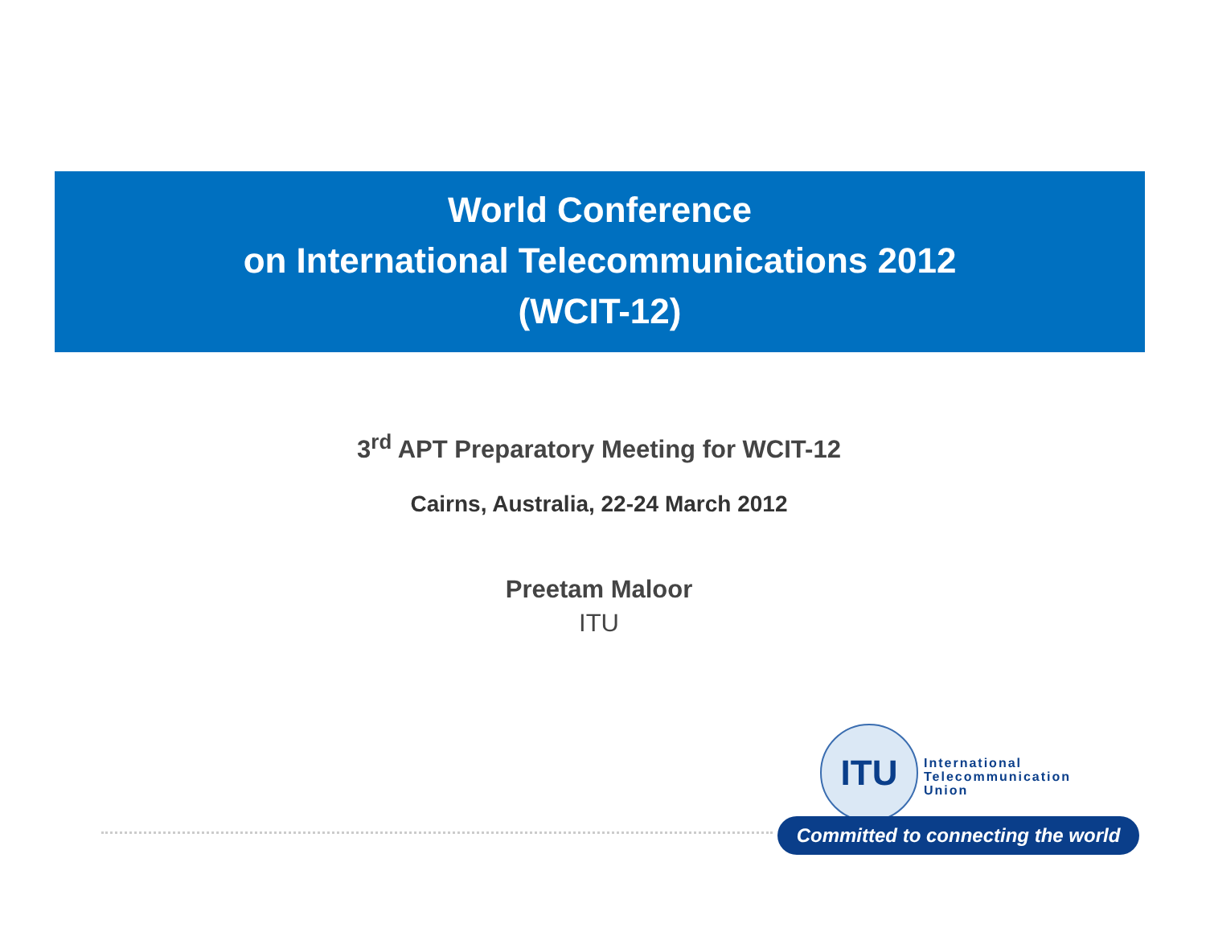World Conference
on International Telecommunications 2012
(WCIT-12)
3<sup>rd</sup> APT Preparatory Meeting for WCIT-12
Cairns, Australia, 22-24 March 2012
Preetam Maloor
ITU
ITU
International
Telecommunication
Union
Committed to connecting the world